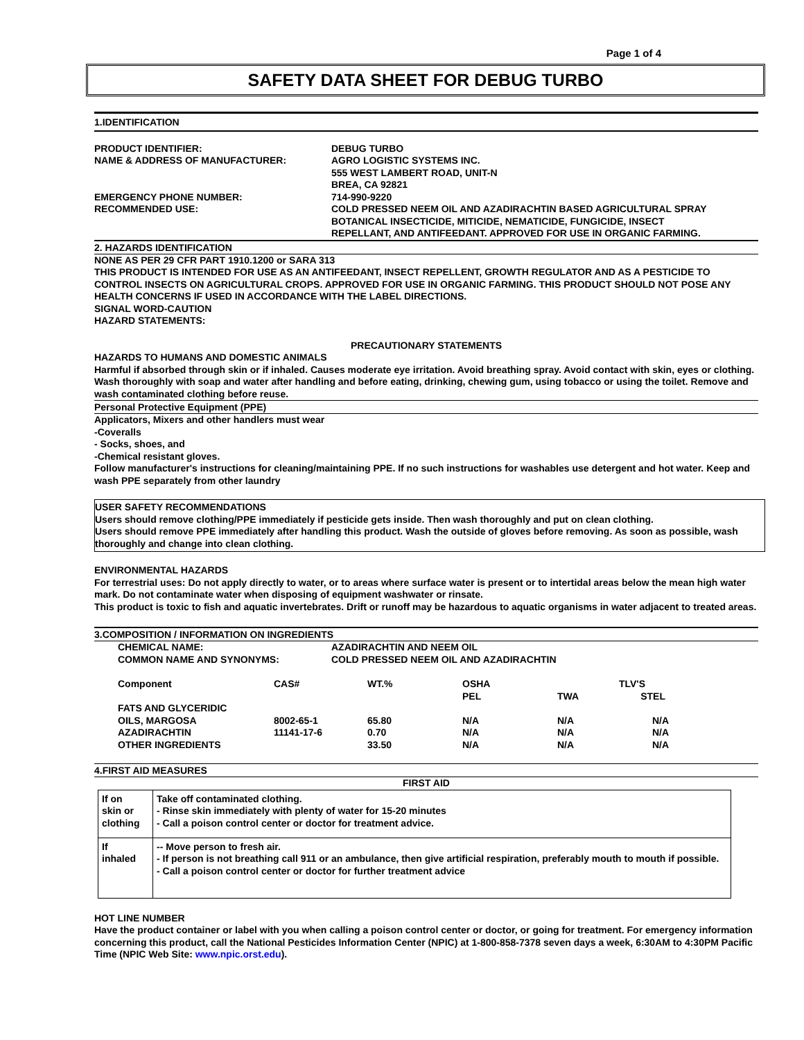Page 1 of 4
SAFETY DATA SHEET FOR DEBUG TURBO
1.IDENTIFICATION
| PRODUCT IDENTIFIER: | DEBUG TURBO |
| NAME & ADDRESS OF MANUFACTURER: | AGRO LOGISTIC SYSTEMS INC. 555 WEST LAMBERT ROAD, UNIT-N BREA, CA 92821 |
| EMERGENCY PHONE NUMBER: | 714-990-9220 |
| RECOMMENDED USE: | COLD PRESSED NEEM OIL AND AZADIRACHTIN BASED AGRICULTURAL SPRAY BOTANICAL INSECTICIDE, MITICIDE, NEMATICIDE, FUNGICIDE, INSECT REPELLANT, AND ANTIFEEDANT. APPROVED FOR USE IN ORGANIC FARMING. |
2. HAZARDS IDENTIFICATION
NONE AS PER 29 CFR PART 1910.1200 or SARA 313
THIS PRODUCT IS INTENDED FOR USE AS AN ANTIFEEDANT, INSECT REPELLENT, GROWTH REGULATOR AND AS A PESTICIDE TO CONTROL INSECTS ON AGRICULTURAL CROPS. APPROVED FOR USE IN ORGANIC FARMING. THIS PRODUCT SHOULD NOT POSE ANY HEALTH CONCERNS IF USED IN ACCORDANCE WITH THE LABEL DIRECTIONS.
SIGNAL WORD-CAUTION
HAZARD STATEMENTS:
PRECAUTIONARY STATEMENTS
HAZARDS TO HUMANS AND DOMESTIC ANIMALS
Harmful if absorbed through skin or if inhaled. Causes moderate eye irritation. Avoid breathing spray. Avoid contact with skin, eyes or clothing. Wash thoroughly with soap and water after handling and before eating, drinking, chewing gum, using tobacco or using the toilet. Remove and wash contaminated clothing before reuse.
Personal Protective Equipment (PPE)
Applicators, Mixers and other handlers must wear
-Coveralls
- Socks, shoes, and
-Chemical resistant gloves.
Follow manufacturer's instructions for cleaning/maintaining PPE. If no such instructions for washables use detergent and hot water. Keep and wash PPE separately from other laundry
USER SAFETY RECOMMENDATIONS
Users should remove clothing/PPE immediately if pesticide gets inside. Then wash thoroughly and put on clean clothing.
Users should remove PPE immediately after handling this product. Wash the outside of gloves before removing. As soon as possible, wash thoroughly and change into clean clothing.
ENVIRONMENTAL HAZARDS
For terrestrial uses: Do not apply directly to water, or to areas where surface water is present or to intertidal areas below the mean high water mark. Do not contaminate water when disposing of equipment washwater or rinsate.
This product is toxic to fish and aquatic invertebrates. Drift or runoff may be hazardous to aquatic organisms in water adjacent to treated areas.
3.COMPOSITION / INFORMATION ON INGREDIENTS
| CHEMICAL NAME: | AZADIRACHTIN AND NEEM OIL |
| COMMON NAME AND SYNONYMS: | COLD PRESSED NEEM OIL AND AZADIRACHTIN |
| Component | CAS# | WT.% | OSHA PEL | TLV'S TWA STEL | |
| --- | --- | --- | --- | --- | --- |
| FATS AND GLYCERIDIC OILS, MARGOSA | 8002-65-1 | 65.80 | N/A | N/A | N/A |
| AZADIRACHTIN | 11141-17-6 | 0.70 | N/A | N/A | N/A |
| OTHER INGREDIENTS | | 33.50 | N/A | N/A | N/A |
4.FIRST AID MEASURES
FIRST AID
| If on skin or clothing | Take off contaminated clothing. - Rinse skin immediately with plenty of water for 15-20 minutes - Call a poison control center or doctor for treatment advice. |
| If inhaled | -- Move person to fresh air. - If person is not breathing call 911 or an ambulance, then give artificial respiration, preferably mouth to mouth if possible. - Call a poison control center or doctor for further treatment advice |
HOT LINE NUMBER
Have the product container or label with you when calling a poison control center or doctor, or going for treatment. For emergency information concerning this product, call the National Pesticides Information Center (NPIC) at 1-800-858-7378 seven days a week, 6:30AM to 4:30PM Pacific Time (NPIC Web Site: www.npic.orst.edu).